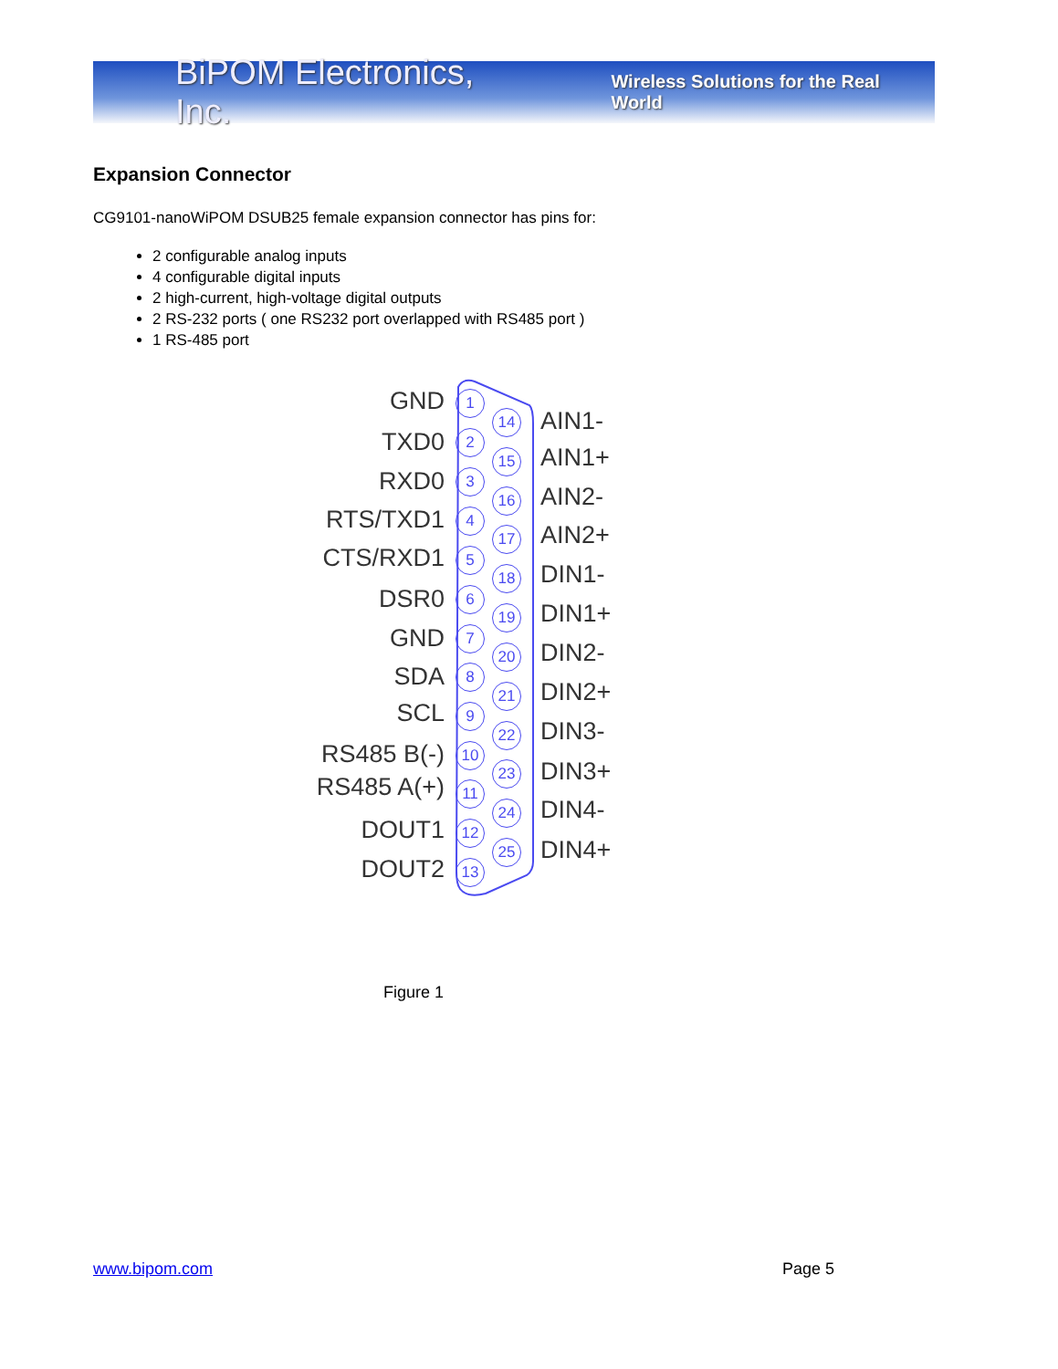BiPOM Electronics, Inc. Wireless Solutions for the Real World
Expansion Connector
CG9101-nanoWiPOM DSUB25 female expansion connector has pins for:
2 configurable analog inputs
4 configurable digital inputs
2 high-current, high-voltage digital outputs
2 RS-232 ports ( one RS232 port overlapped with RS485 port )
1 RS-485 port
GND 1
AIN1-
14
TXD0 2
AIN1+
15
RXD0 3
AIN2-
16
RTS/TXD1 4
AIN2+
17
CTS/RXD1 5
DIN1-
18
DSR0 6
DIN1+
19
GND 7
DIN2-
20
SDA 8
DIN2+
21
SCL 9
DIN3-
22
RS485 B(-) 10
DIN3+
23
RS485 A(+) 11
DIN4-
24
DOUT1 12
DIN4+
25
DOUT2 13
Figure 1
www.bipom.com Page 5